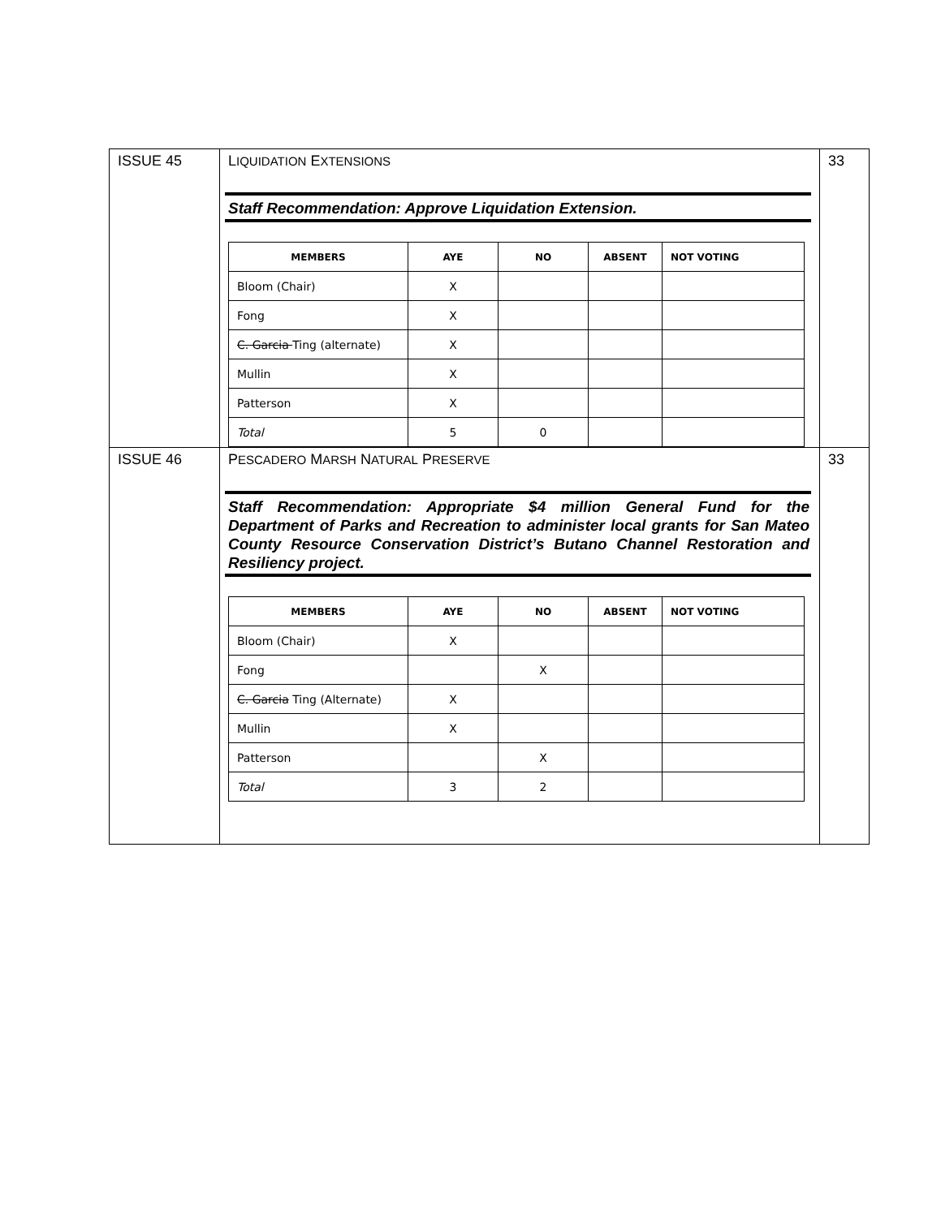| I SSUE 45 | L IQUIDATION E XTENSIONS Staff Recommendation: Approve Liquidation Extension. / MEMBERS / AYE / NO / ABSENT / NOT VOTING / / --- / --- / --- / --- / --- / / Bloom (Chair) / X / / / / / Fong / X / / / / / C. Garcia Ting (alternate) / X / / / / / Mullin / X / / / / / Patterson / X / / / / / Total / 5 / 0 / / / | 33 |
| I SSUE 46 | P ESCADERO M ARSH N ATURAL P RESERVE Staff Recommendation: Appropriate $4 million General Fund for the Department of Parks and Recreation to administer local grants for San Mateo County Resource Conservation District’s Butano Channel Restoration and Resiliency project. / MEMBERS / AYE / NO / ABSENT / NOT VOTING / / --- / --- / --- / --- / --- / / Bloom (Chair) / X / / / / / Fong / / X / / / / C. Garcia Ting (Alternate) / X / / / / / Mullin / X / / / / / Patterson / / X / / / / Total / 3 / 2 / / / | 33 |